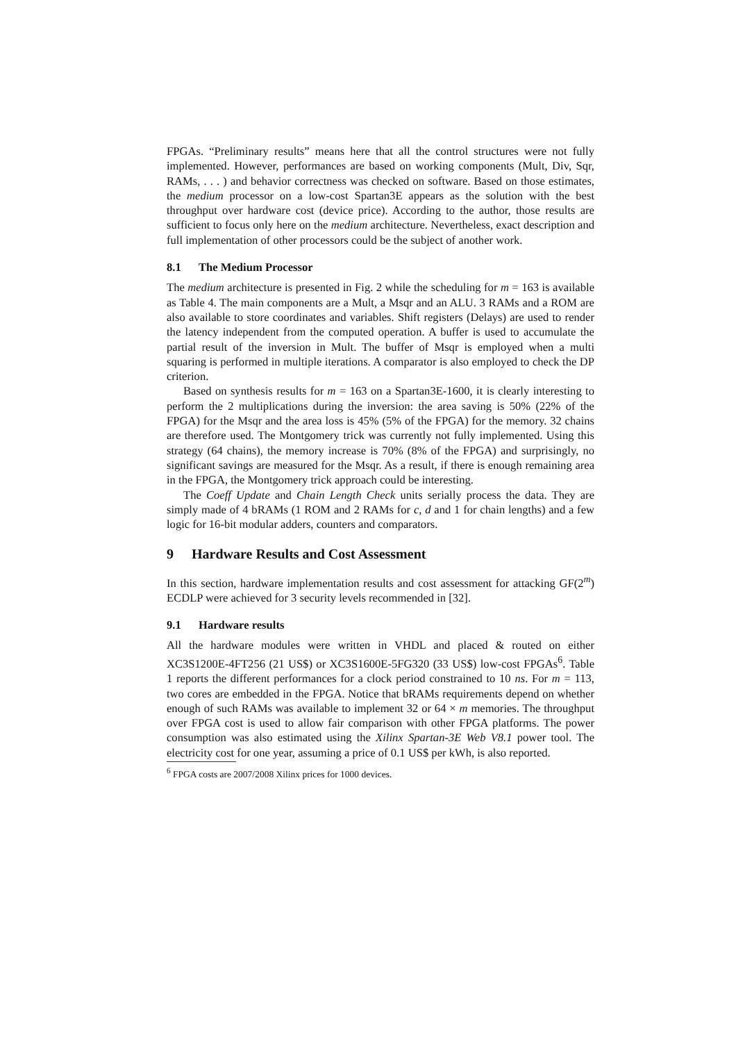FPGAs. “Preliminary results” means here that all the control structures were not fully implemented. However, performances are based on working components (Mult, Div, Sqr, RAMs, . . . ) and behavior correctness was checked on software. Based on those estimates, the medium processor on a low-cost Spartan3E appears as the solution with the best throughput over hardware cost (device price). According to the author, those results are sufficient to focus only here on the medium architecture. Nevertheless, exact description and full implementation of other processors could be the subject of another work.
8.1 The Medium Processor
The medium architecture is presented in Fig. 2 while the scheduling for m = 163 is available as Table 4. The main components are a Mult, a Msqr and an ALU. 3 RAMs and a ROM are also available to store coordinates and variables. Shift registers (Delays) are used to render the latency independent from the computed operation. A buffer is used to accumulate the partial result of the inversion in Mult. The buffer of Msqr is employed when a multi squaring is performed in multiple iterations. A comparator is also employed to check the DP criterion.
Based on synthesis results for m = 163 on a Spartan3E-1600, it is clearly interesting to perform the 2 multiplications during the inversion: the area saving is 50% (22% of the FPGA) for the Msqr and the area loss is 45% (5% of the FPGA) for the memory. 32 chains are therefore used. The Montgomery trick was currently not fully implemented. Using this strategy (64 chains), the memory increase is 70% (8% of the FPGA) and surprisingly, no significant savings are measured for the Msqr. As a result, if there is enough remaining area in the FPGA, the Montgomery trick approach could be interesting.
The Coeff Update and Chain Length Check units serially process the data. They are simply made of 4 bRAMs (1 ROM and 2 RAMs for c, d and 1 for chain lengths) and a few logic for 16-bit modular adders, counters and comparators.
9 Hardware Results and Cost Assessment
In this section, hardware implementation results and cost assessment for attacking GF(2<sup>m</sup>) ECDLP were achieved for 3 security levels recommended in [32].
9.1 Hardware results
All the hardware modules were written in VHDL and placed & routed on either XC3S1200E-4FT256 (21 US$) or XC3S1600E-5FG320 (33 US$) low-cost FPGAs<sup>6</sup>. Table 1 reports the different performances for a clock period constrained to 10 ns. For m = 113, two cores are embedded in the FPGA. Notice that bRAMs requirements depend on whether enough of such RAMs was available to implement 32 or 64 × m memories. The throughput over FPGA cost is used to allow fair comparison with other FPGA platforms. The power consumption was also estimated using the Xilinx Spartan-3E Web V8.1 power tool. The electricity cost for one year, assuming a price of 0.1 US$ per kWh, is also reported.
<sup>6</sup> FPGA costs are 2007/2008 Xilinx prices for 1000 devices.